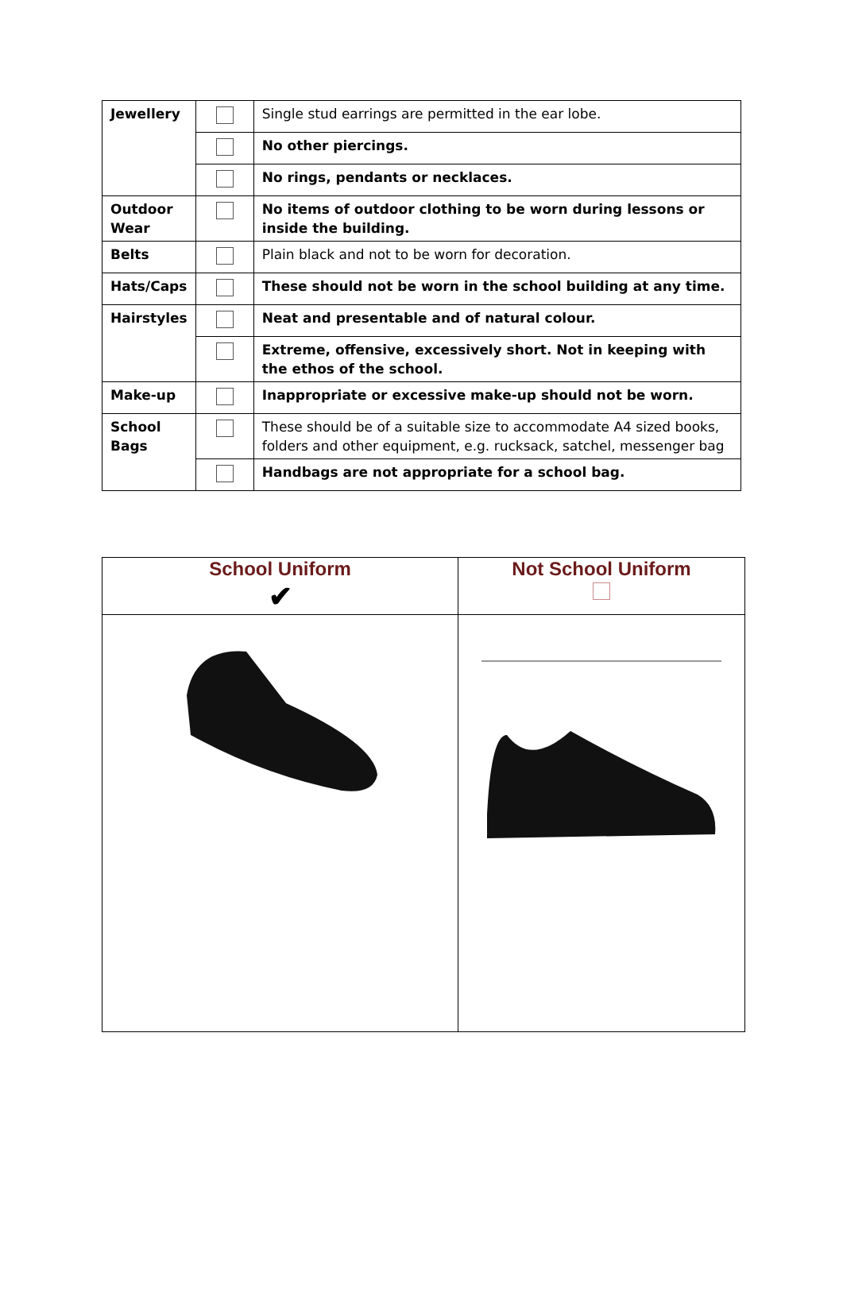| Jewellery | | Single stud earrings are permitted in the ear lobe. |
| | | No other piercings. |
| | | No rings, pendants or necklaces. |
| Outdoor Wear | | No items of outdoor clothing to be worn during lessons or inside the building. |
| Belts | | Plain black and not to be worn for decoration. |
| Hats/Caps | | These should not be worn in the school building at any time. |
| Hairstyles | | Neat and presentable and of natural colour. |
| | | Extreme, offensive, excessively short. Not in keeping with the ethos of the school. |
| Make-up | | Inappropriate or excessive make-up should not be worn. |
| School Bags | | These should be of a suitable size to accommodate A4 sized books, folders and other equipment, e.g. rucksack, satchel, messenger bag |
| | | Handbags are not appropriate for a school bag. |
| School Uniform ✔ | Not School Uniform |
| --- | --- |